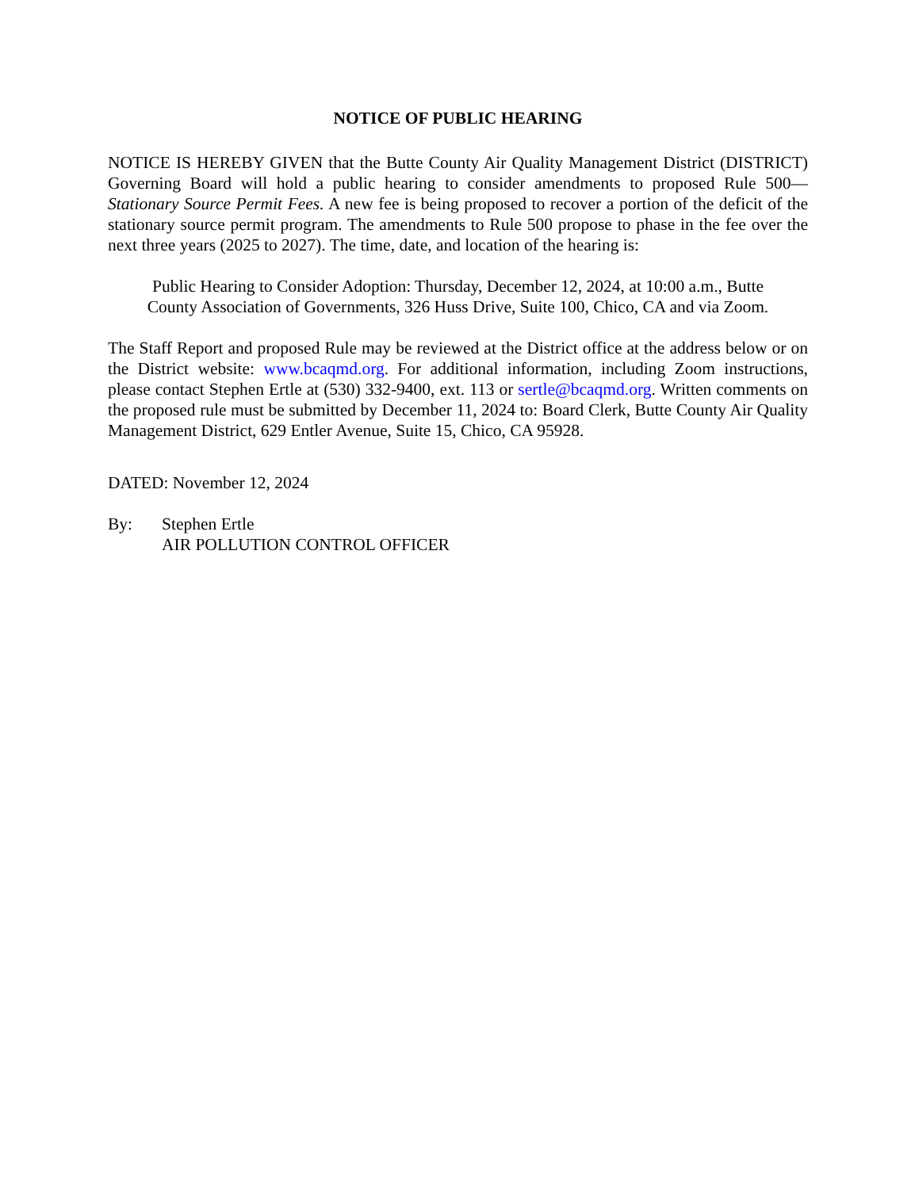NOTICE OF PUBLIC HEARING
NOTICE IS HEREBY GIVEN that the Butte County Air Quality Management District (DISTRICT) Governing Board will hold a public hearing to consider amendments to proposed Rule 500—Stationary Source Permit Fees. A new fee is being proposed to recover a portion of the deficit of the stationary source permit program. The amendments to Rule 500 propose to phase in the fee over the next three years (2025 to 2027). The time, date, and location of the hearing is:
Public Hearing to Consider Adoption: Thursday, December 12, 2024, at 10:00 a.m., Butte County Association of Governments, 326 Huss Drive, Suite 100, Chico, CA and via Zoom.
The Staff Report and proposed Rule may be reviewed at the District office at the address below or on the District website: www.bcaqmd.org. For additional information, including Zoom instructions, please contact Stephen Ertle at (530) 332-9400, ext. 113 or sertle@bcaqmd.org. Written comments on the proposed rule must be submitted by December 11, 2024 to: Board Clerk, Butte County Air Quality Management District, 629 Entler Avenue, Suite 15, Chico, CA 95928.
DATED: November 12, 2024
By: Stephen Ertle
AIR POLLUTION CONTROL OFFICER